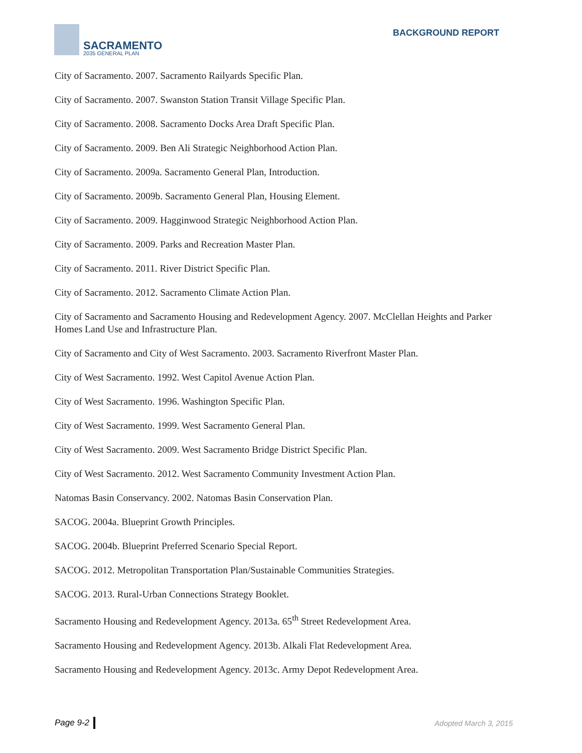SACRAMENTO
2035 GENERAL PLAN
BACKGROUND REPORT
City of Sacramento. 2007. Sacramento Railyards Specific Plan.
City of Sacramento. 2007. Swanston Station Transit Village Specific Plan.
City of Sacramento. 2008. Sacramento Docks Area Draft Specific Plan.
City of Sacramento. 2009. Ben Ali Strategic Neighborhood Action Plan.
City of Sacramento. 2009a. Sacramento General Plan, Introduction.
City of Sacramento. 2009b. Sacramento General Plan, Housing Element.
City of Sacramento. 2009. Hagginwood Strategic Neighborhood Action Plan.
City of Sacramento. 2009. Parks and Recreation Master Plan.
City of Sacramento. 2011. River District Specific Plan.
City of Sacramento. 2012. Sacramento Climate Action Plan.
City of Sacramento and Sacramento Housing and Redevelopment Agency. 2007. McClellan Heights and Parker Homes Land Use and Infrastructure Plan.
City of Sacramento and City of West Sacramento. 2003. Sacramento Riverfront Master Plan.
City of West Sacramento. 1992. West Capitol Avenue Action Plan.
City of West Sacramento. 1996. Washington Specific Plan.
City of West Sacramento. 1999. West Sacramento General Plan.
City of West Sacramento. 2009. West Sacramento Bridge District Specific Plan.
City of West Sacramento. 2012. West Sacramento Community Investment Action Plan.
Natomas Basin Conservancy. 2002. Natomas Basin Conservation Plan.
SACOG. 2004a. Blueprint Growth Principles.
SACOG. 2004b. Blueprint Preferred Scenario Special Report.
SACOG. 2012. Metropolitan Transportation Plan/Sustainable Communities Strategies.
SACOG. 2013. Rural-Urban Connections Strategy Booklet.
Sacramento Housing and Redevelopment Agency. 2013a. 65<sup>th</sup> Street Redevelopment Area.
Sacramento Housing and Redevelopment Agency. 2013b. Alkali Flat Redevelopment Area.
Sacramento Housing and Redevelopment Agency. 2013c. Army Depot Redevelopment Area.
Page 9-2 Adopted March 3, 2015